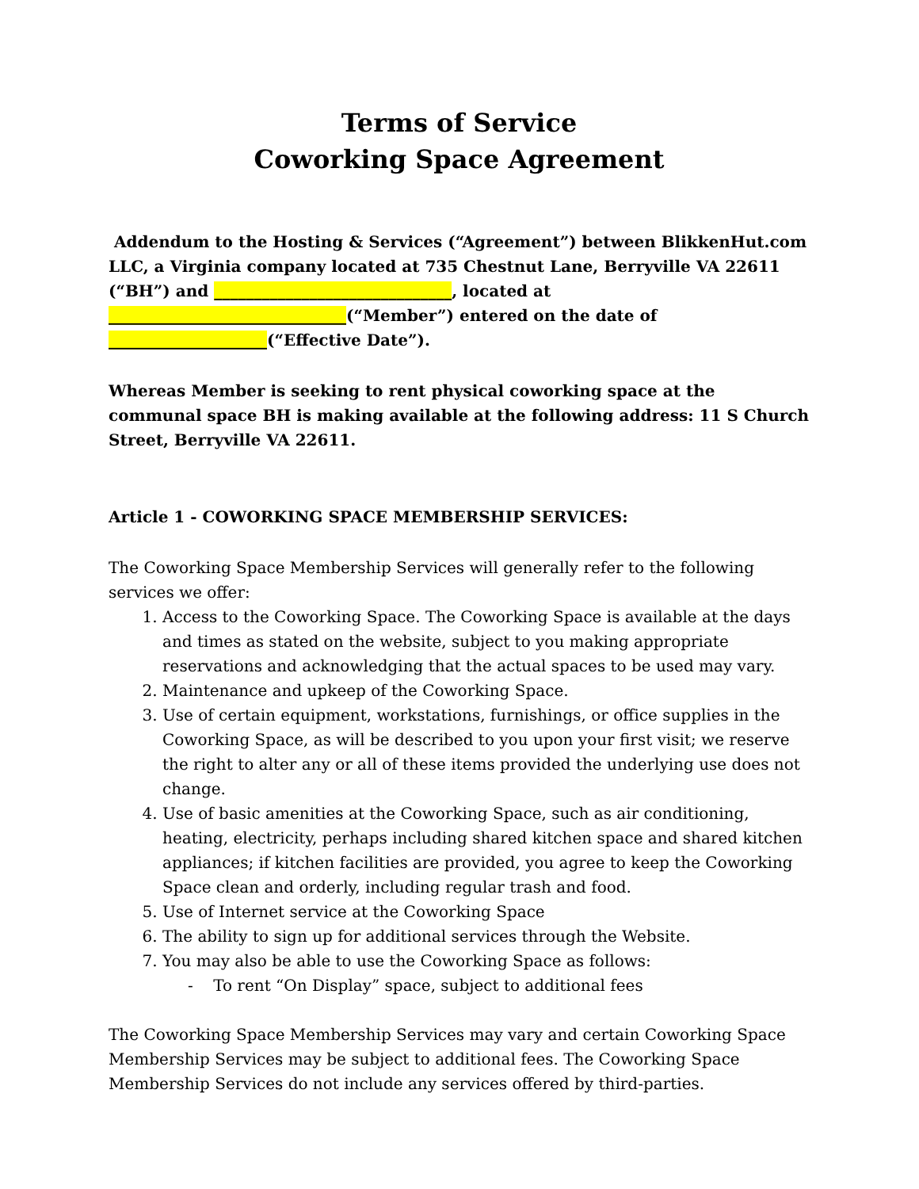Terms of Service
Coworking Space Agreement
Addendum to the Hosting & Services (“Agreement”) between BlikkenHut.com LLC, a Virginia company located at 735 Chestnut Lane, Berryville VA 22611 (“BH”) and ______________________________, located at ______________________________(“Member”) entered on the date of ____________________(“Effective Date”).
Whereas Member is seeking to rent physical coworking space at the communal space BH is making available at the following address: 11 S Church Street, Berryville VA 22611.
Article 1 - COWORKING SPACE MEMBERSHIP SERVICES:
The Coworking Space Membership Services will generally refer to the following services we offer:
1. Access to the Coworking Space. The Coworking Space is available at the days and times as stated on the website, subject to you making appropriate reservations and acknowledging that the actual spaces to be used may vary.
2. Maintenance and upkeep of the Coworking Space.
3. Use of certain equipment, workstations, furnishings, or office supplies in the Coworking Space, as will be described to you upon your first visit; we reserve the right to alter any or all of these items provided the underlying use does not change.
4. Use of basic amenities at the Coworking Space, such as air conditioning, heating, electricity, perhaps including shared kitchen space and shared kitchen appliances; if kitchen facilities are provided, you agree to keep the Coworking Space clean and orderly, including regular trash and food.
5. Use of Internet service at the Coworking Space
6. The ability to sign up for additional services through the Website.
7. You may also be able to use the Coworking Space as follows:
- To rent “On Display” space, subject to additional fees
The Coworking Space Membership Services may vary and certain Coworking Space Membership Services may be subject to additional fees. The Coworking Space Membership Services do not include any services offered by third-parties.